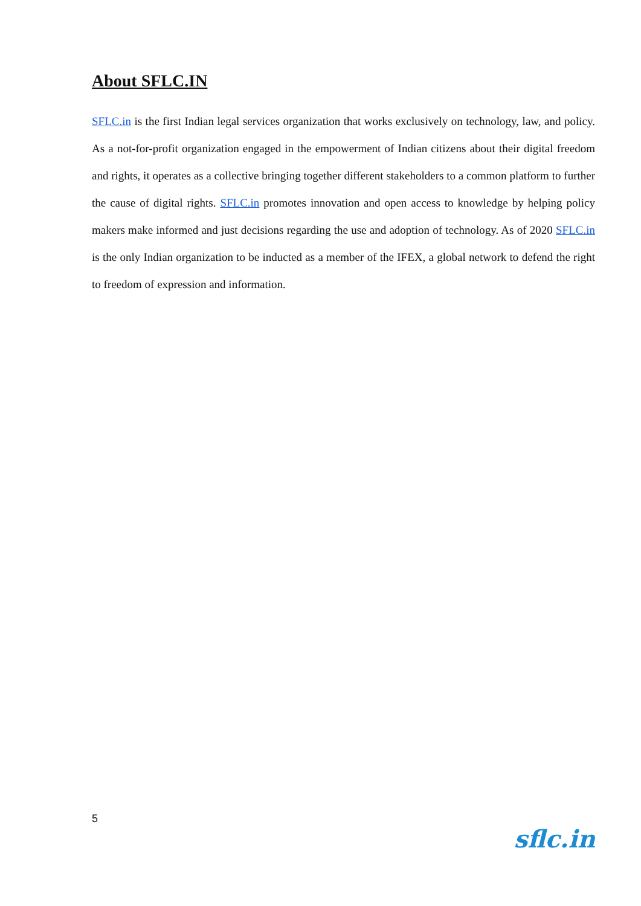About SFLC.IN
SFLC.in is the first Indian legal services organization that works exclusively on technology, law, and policy. As a not-for-profit organization engaged in the empowerment of Indian citizens about their digital freedom and rights, it operates as a collective bringing together different stakeholders to a common platform to further the cause of digital rights. SFLC.in promotes innovation and open access to knowledge by helping policy makers make informed and just decisions regarding the use and adoption of technology. As of 2020 SFLC.in is the only Indian organization to be inducted as a member of the IFEX, a global network to defend the right to freedom of expression and information.
5 sflc.in